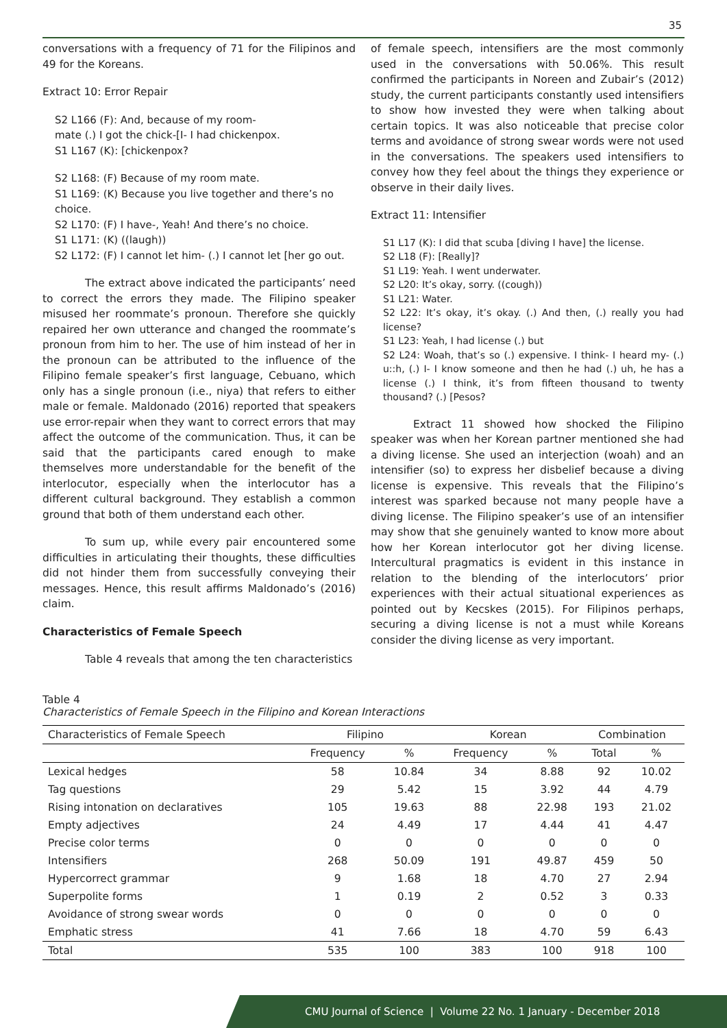35
conversations with a frequency of 71 for the Filipinos and 49 for the Koreans.
Extract 10: Error Repair
S2 L166 (F): And, because of my room-
mate (.) I got the chick-[I- I had chickenpox.
S1 L167 (K): [chickenpox?
S2 L168: (F) Because of my room mate.
S1 L169: (K) Because you live together and there’s no choice.
S2 L170: (F) I have-, Yeah! And there’s no choice.
S1 L171: (K) ((laugh))
S2 L172: (F) I cannot let him- (.) I cannot let [her go out.
The extract above indicated the participants’ need to correct the errors they made. The Filipino speaker misused her roommate’s pronoun. Therefore she quickly repaired her own utterance and changed the roommate’s pronoun from him to her. The use of him instead of her in the pronoun can be attributed to the influence of the Filipino female speaker’s first language, Cebuano, which only has a single pronoun (i.e., niya) that refers to either male or female. Maldonado (2016) reported that speakers use error-repair when they want to correct errors that may affect the outcome of the communication. Thus, it can be said that the participants cared enough to make themselves more understandable for the benefit of the interlocutor, especially when the interlocutor has a different cultural background. They establish a common ground that both of them understand each other.
To sum up, while every pair encountered some difficulties in articulating their thoughts, these difficulties did not hinder them from successfully conveying their messages. Hence, this result affirms Maldonado’s (2016) claim.
Characteristics of Female Speech
Table 4 reveals that among the ten characteristics
of female speech, intensifiers are the most commonly used in the conversations with 50.06%. This result confirmed the participants in Noreen and Zubair’s (2012) study, the current participants constantly used intensifiers to show how invested they were when talking about certain topics. It was also noticeable that precise color terms and avoidance of strong swear words were not used in the conversations. The speakers used intensifiers to convey how they feel about the things they experience or observe in their daily lives.
Extract 11: Intensifier
S1 L17 (K): I did that scuba [diving I have] the license.
S2 L18 (F): [Really]?
S1 L19: Yeah. I went underwater.
S2 L20: It’s okay, sorry. ((cough))
S1 L21: Water.
S2 L22: It’s okay, it’s okay. (.) And then, (.) really you had license?
S1 L23: Yeah, I had license (.) but
S2 L24: Woah, that’s so (.) expensive. I think- I heard my- (.) u::h, (.) I- I know someone and then he had (.) uh, he has a license (.) I think, it’s from fifteen thousand to twenty thousand? (.) [Pesos?
Extract 11 showed how shocked the Filipino speaker was when her Korean partner mentioned she had a diving license. She used an interjection (woah) and an intensifier (so) to express her disbelief because a diving license is expensive. This reveals that the Filipino’s interest was sparked because not many people have a diving license. The Filipino speaker’s use of an intensifier may show that she genuinely wanted to know more about how her Korean interlocutor got her diving license. Intercultural pragmatics is evident in this instance in relation to the blending of the interlocutors’ prior experiences with their actual situational experiences as pointed out by Kecskes (2015). For Filipinos perhaps, securing a diving license is not a must while Koreans consider the diving license as very important.
Table 4
Characteristics of Female Speech in the Filipino and Korean Interactions
| Characteristics of Female Speech | Filipino | | Korean | | Combination | |
| --- | --- | --- | --- | --- | --- | --- |
| | Frequency | % | Frequency | % | Total | % |
| Lexical hedges | 58 | 10.84 | 34 | 8.88 | 92 | 10.02 |
| Tag questions | 29 | 5.42 | 15 | 3.92 | 44 | 4.79 |
| Rising intonation on declaratives | 105 | 19.63 | 88 | 22.98 | 193 | 21.02 |
| Empty adjectives | 24 | 4.49 | 17 | 4.44 | 41 | 4.47 |
| Precise color terms | 0 | 0 | 0 | 0 | 0 | 0 |
| Intensifiers | 268 | 50.09 | 191 | 49.87 | 459 | 50 |
| Hypercorrect grammar | 9 | 1.68 | 18 | 4.70 | 27 | 2.94 |
| Superpolite forms | 1 | 0.19 | 2 | 0.52 | 3 | 0.33 |
| Avoidance of strong swear words | 0 | 0 | 0 | 0 | 0 | 0 |
| Emphatic stress | 41 | 7.66 | 18 | 4.70 | 59 | 6.43 |
| Total | 535 | 100 | 383 | 100 | 918 | 100 |
CMU Journal of Science | Volume 22 No. 1 January - December 2018